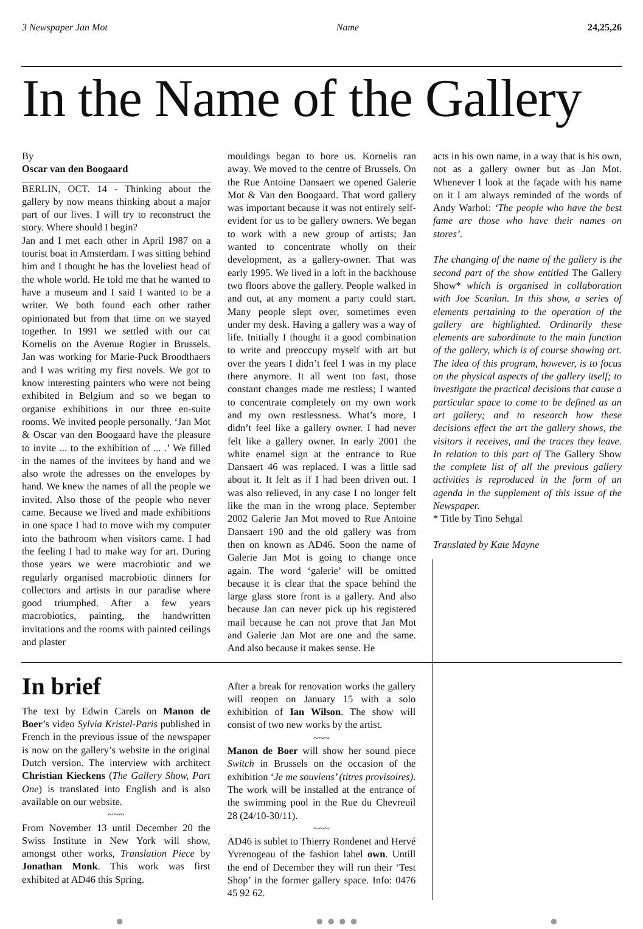3 Newspaper Jan Mot Name 24,25,26
In the Name of the Gallery
By
Oscar van den Boogaard
BERLIN, OCT. 14 - Thinking about the gallery by now means thinking about a major part of our lives. I will try to reconstruct the story. Where should I begin?
Jan and I met each other in April 1987 on a tourist boat in Amsterdam. I was sitting behind him and I thought he has the loveliest head of the whole world. He told me that he wanted to have a museum and I said I wanted to be a writer. We both found each other rather opinionated but from that time on we stayed together. In 1991 we settled with our cat Kornelis on the Avenue Rogier in Brussels. Jan was working for Marie-Puck Broodthaers and I was writing my first novels. We got to know interesting painters who were not being exhibited in Belgium and so we began to organise exhibitions in our three en-suite rooms. We invited people personally. ‘Jan Mot & Oscar van den Boogaard have the pleasure to invite ... to the exhibition of ... .’ We filled in the names of the invitees by hand and we also wrote the adresses on the envelopes by hand. We knew the names of all the people we invited. Also those of the people who never came. Because we lived and made exhibitions in one space I had to move with my computer into the bathroom when visitors came. I had the feeling I had to make way for art. During those years we were macrobiotic and we regularly organised macrobiotic dinners for collectors and artists in our paradise where good triumphed. After a few years macrobiotics, painting, the handwritten invitations and the rooms with painted ceilings and plaster
mouldings began to bore us. Kornelis ran away. We moved to the centre of Brussels. On the Rue Antoine Dansaert we opened Galerie Mot & Van den Boogaard. That word gallery was important because it was not entirely self-evident for us to be gallery owners. We began to work with a new group of artists; Jan wanted to concentrate wholly on their development, as a gallery-owner. That was early 1995. We lived in a loft in the backhouse two floors above the gallery. People walked in and out, at any moment a party could start. Many people slept over, sometimes even under my desk. Having a gallery was a way of life. Initially I thought it a good combination to write and preoccupy myself with art but over the years I didn’t feel I was in my place there anymore. It all went too fast, those constant changes made me restless; I wanted to concentrate completely on my own work and my own restlessness. What’s more, I didn’t feel like a gallery owner. I had never felt like a gallery owner. In early 2001 the white enamel sign at the entrance to Rue Dansaert 46 was replaced. I was a little sad about it. It felt as if I had been driven out. I was also relieved, in any case I no longer felt like the man in the wrong place. September 2002 Galerie Jan Mot moved to Rue Antoine Dansaert 190 and the old gallery was from then on known as AD46. Soon the name of Galerie Jan Mot is going to change once again. The word ‘galerie’ will be omitted because it is clear that the space behind the large glass store front is a gallery. And also because Jan can never pick up his registered mail because he can not prove that Jan Mot and Galerie Jan Mot are one and the same. And also because it makes sense. He
acts in his own name, in a way that is his own, not as a gallery owner but as Jan Mot. Whenever I look at the façade with his name on it I am always reminded of the words of Andy Warhol: ‘The people who have the best fame are those who have their names on stores’.
The changing of the name of the gallery is the second part of the show entitled The Gallery Show* which is organised in collaboration with Joe Scanlan. In this show, a series of elements pertaining to the operation of the gallery are highlighted. Ordinarily these elements are subordinate to the main function of the gallery, which is of course showing art. The idea of this program, however, is to focus on the physical aspects of the gallery itself; to investigate the practical decisions that cause a particular space to come to be defined as an art gallery; and to research how these decisions effect the art the gallery shows, the visitors it receives, and the traces they leave. In relation to this part of The Gallery Show the complete list of all the previous gallery activities is reproduced in the form of an agenda in the supplement of this issue of the Newspaper.
* Title by Tino Sehgal
Translated by Kate Mayne
In brief
The text by Edwin Carels on Manon de Boer’s video Sylvia Kristel-Paris published in French in the previous issue of the newspaper is now on the gallery’s website in the original Dutch version. The interview with architect Christian Kieckens (The Gallery Show, Part One) is translated into English and is also available on our website.
~~~
From November 13 until December 20 the Swiss Institute in New York will show, amongst other works, Translation Piece by Jonathan Monk. This work was first exhibited at AD46 this Spring.
After a break for renovation works the gallery will reopen on January 15 with a solo exhibition of Ian Wilson. The show will consist of two new works by the artist.
~~~
Manon de Boer will show her sound piece Switch in Brussels on the occasion of the exhibition ‘Je me souviens’ (titres provisoires). The work will be installed at the entrance of the swimming pool in the Rue du Chevreuil 28 (24/10-30/11).
~~~
AD46 is sublet to Thierry Rondenet and Hervé Yvrenogeau of the fashion label own. Untill the end of December they will run their ‘Test Shop’ in the former gallery space. Info: 0476 45 92 62.
● ● ● ● ● ●